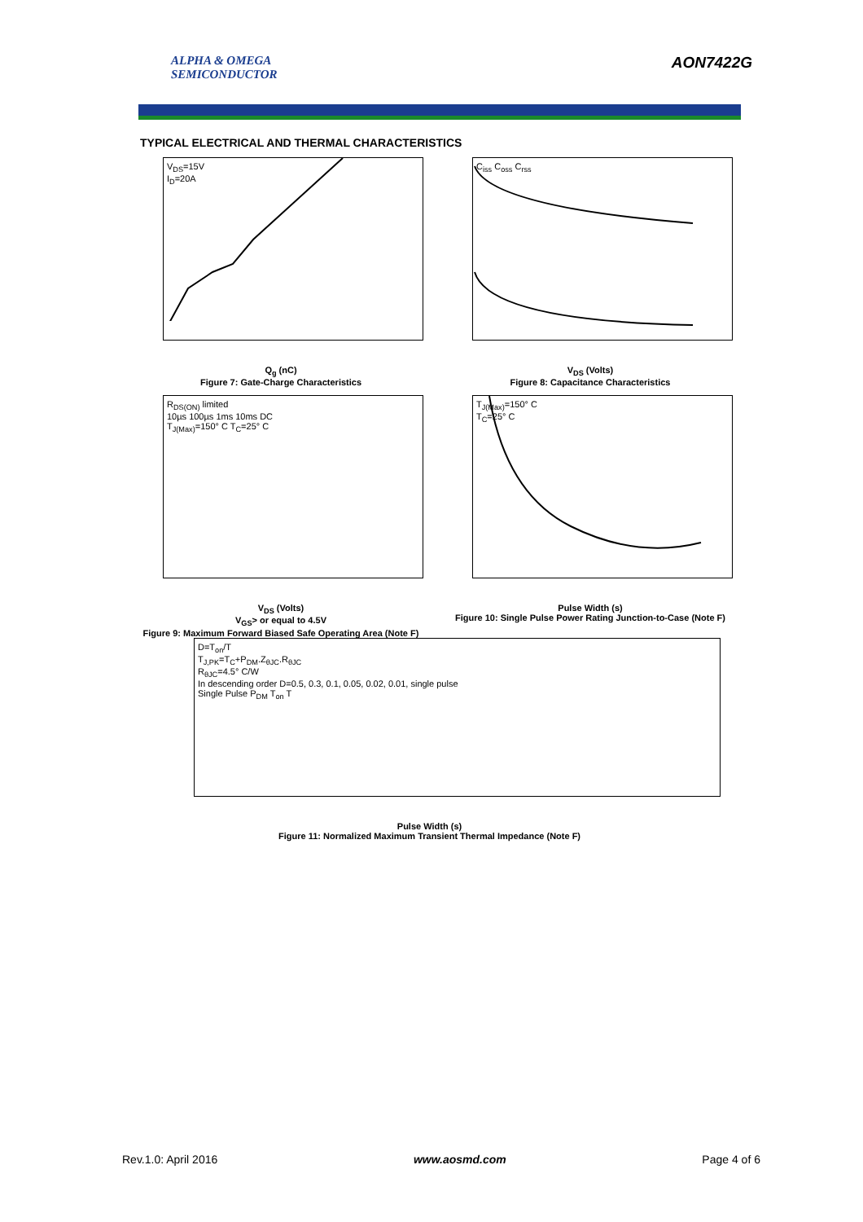ALPHA & OMEGA
SEMICONDUCTOR
AON7422G
TYPICAL ELECTRICAL AND THERMAL CHARACTERISTICS
V<sub>DS</sub>=15V
I<sub>D</sub>=20A
Q<sub>g</sub> (nC)
Figure 7: Gate-Charge Characteristics
C<sub>iss</sub> C<sub>oss</sub> C<sub>rss</sub>
V<sub>DS</sub> (Volts)
Figure 8: Capacitance Characteristics
R<sub>DS(ON)</sub> limited
10µs 100µs 1ms 10ms DC
T<sub>J(Max)</sub>=150° C T<sub>C</sub>=25° C
V<sub>DS</sub> (Volts)
V<sub>GS</sub>> or equal to 4.5V
Figure 9: Maximum Forward Biased Safe Operating Area (Note F)
T<sub>J(Max)</sub>=150° C
T<sub>C</sub>=25° C
Pulse Width (s)
Figure 10: Single Pulse Power Rating Junction-to-Case (Note F)
D=T<sub>on</sub>/T
T<sub>J,PK</sub>=T<sub>C</sub>+P<sub>DM</sub>.Z<sub>θJC</sub>.R<sub>θJC</sub>
R<sub>θJC</sub>=4.5° C/W
In descending order D=0.5, 0.3, 0.1, 0.05, 0.02, 0.01, single pulse
Single Pulse P<sub>DM</sub> T<sub>on</sub> T
Pulse Width (s)
Figure 11: Normalized Maximum Transient Thermal Impedance (Note F)
Rev.1.0: April 2016 www.aosmd.com Page 4 of 6